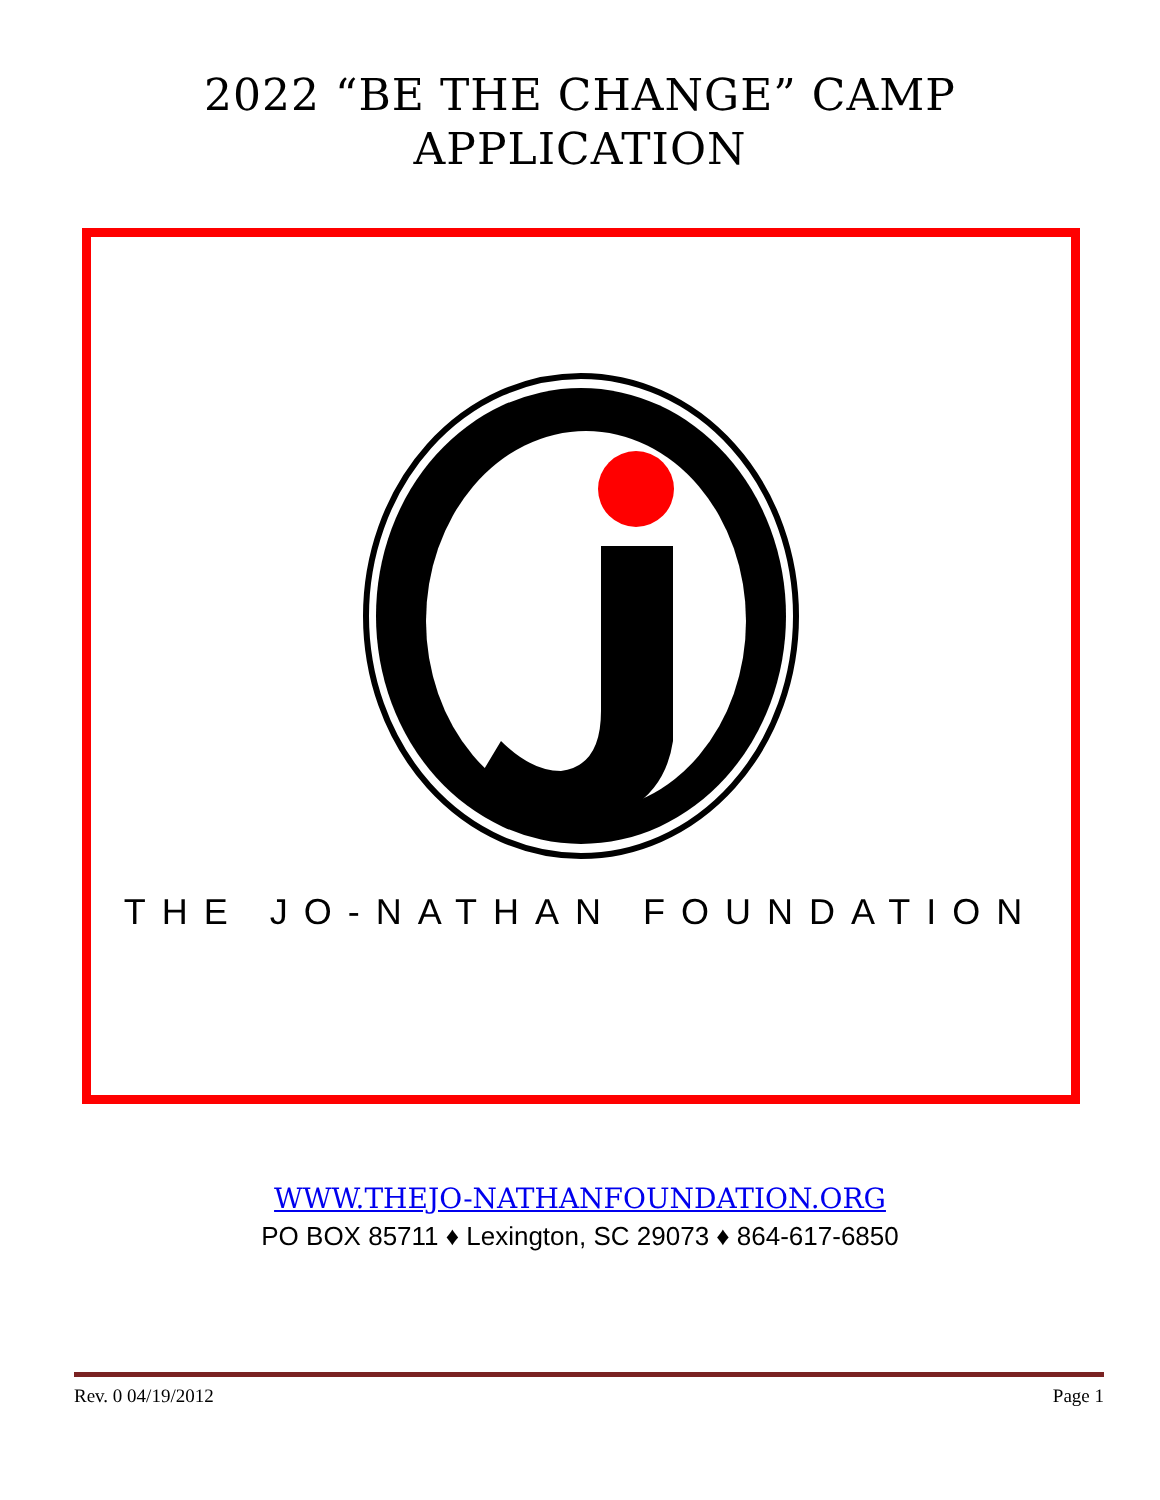2022 “BE THE CHANGE” CAMP
APPLICATION
THE JO-NATHAN FOUNDATION
WWW.THEJO-NATHANFOUNDATION.ORG
PO BOX 85711 ♦ Lexington, SC 29073 ♦ 864-617-6850
Rev. 0 04/19/2012 Page 1